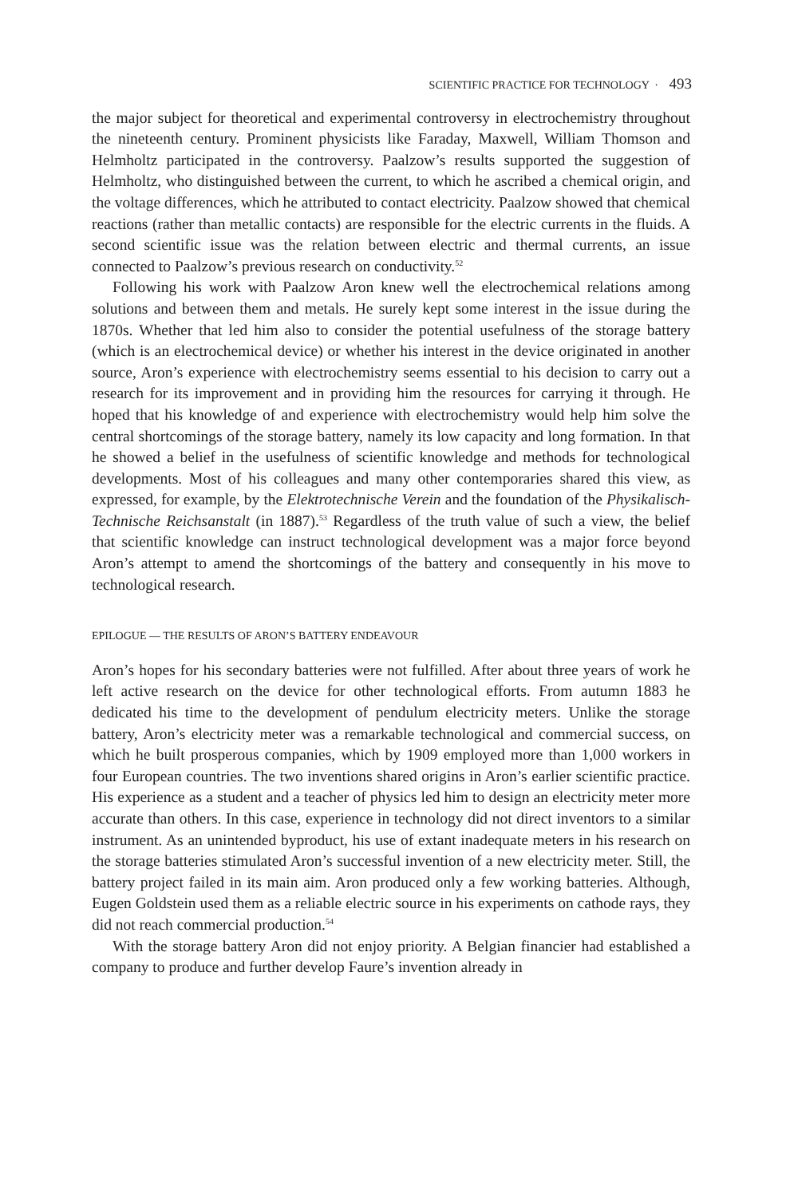SCIENTIFIC PRACTICE FOR TECHNOLOGY · 493
the major subject for theoretical and experimental controversy in electrochemistry throughout the nineteenth century. Prominent physicists like Faraday, Maxwell, William Thomson and Helmholtz participated in the controversy. Paalzow’s results supported the suggestion of Helmholtz, who distinguished between the current, to which he ascribed a chemical origin, and the voltage differences, which he attributed to contact electricity. Paalzow showed that chemical reactions (rather than metallic contacts) are responsible for the electric currents in the fluids. A second scientific issue was the relation between electric and thermal currents, an issue connected to Paalzow’s previous research on conductivity.<sup>52</sup>
Following his work with Paalzow Aron knew well the electrochemical relations among solutions and between them and metals. He surely kept some interest in the issue during the 1870s. Whether that led him also to consider the potential usefulness of the storage battery (which is an electrochemical device) or whether his interest in the device originated in another source, Aron’s experience with electrochemistry seems essential to his decision to carry out a research for its improvement and in providing him the resources for carrying it through. He hoped that his knowledge of and experience with electrochemistry would help him solve the central shortcomings of the storage battery, namely its low capacity and long formation. In that he showed a belief in the usefulness of scientific knowledge and methods for technological developments. Most of his colleagues and many other contemporaries shared this view, as expressed, for example, by the Elektrotechnische Verein and the foundation of the Physikalisch-Technische Reichsanstalt (in 1887).<sup>53</sup> Regardless of the truth value of such a view, the belief that scientific knowledge can instruct technological development was a major force beyond Aron’s attempt to amend the shortcomings of the battery and consequently in his move to technological research.
EPILOGUE — THE RESULTS OF ARON’S BATTERY ENDEAVOUR
Aron’s hopes for his secondary batteries were not fulfilled. After about three years of work he left active research on the device for other technological efforts. From autumn 1883 he dedicated his time to the development of pendulum electricity meters. Unlike the storage battery, Aron’s electricity meter was a remarkable technological and commercial success, on which he built prosperous companies, which by 1909 employed more than 1,000 workers in four European countries. The two inventions shared origins in Aron’s earlier scientific practice. His experience as a student and a teacher of physics led him to design an electricity meter more accurate than others. In this case, experience in technology did not direct inventors to a similar instrument. As an unintended byproduct, his use of extant inadequate meters in his research on the storage batteries stimulated Aron’s successful invention of a new electricity meter. Still, the battery project failed in its main aim. Aron produced only a few working batteries. Although, Eugen Goldstein used them as a reliable electric source in his experiments on cathode rays, they did not reach commercial production.<sup>54</sup>
With the storage battery Aron did not enjoy priority. A Belgian financier had established a company to produce and further develop Faure’s invention already in